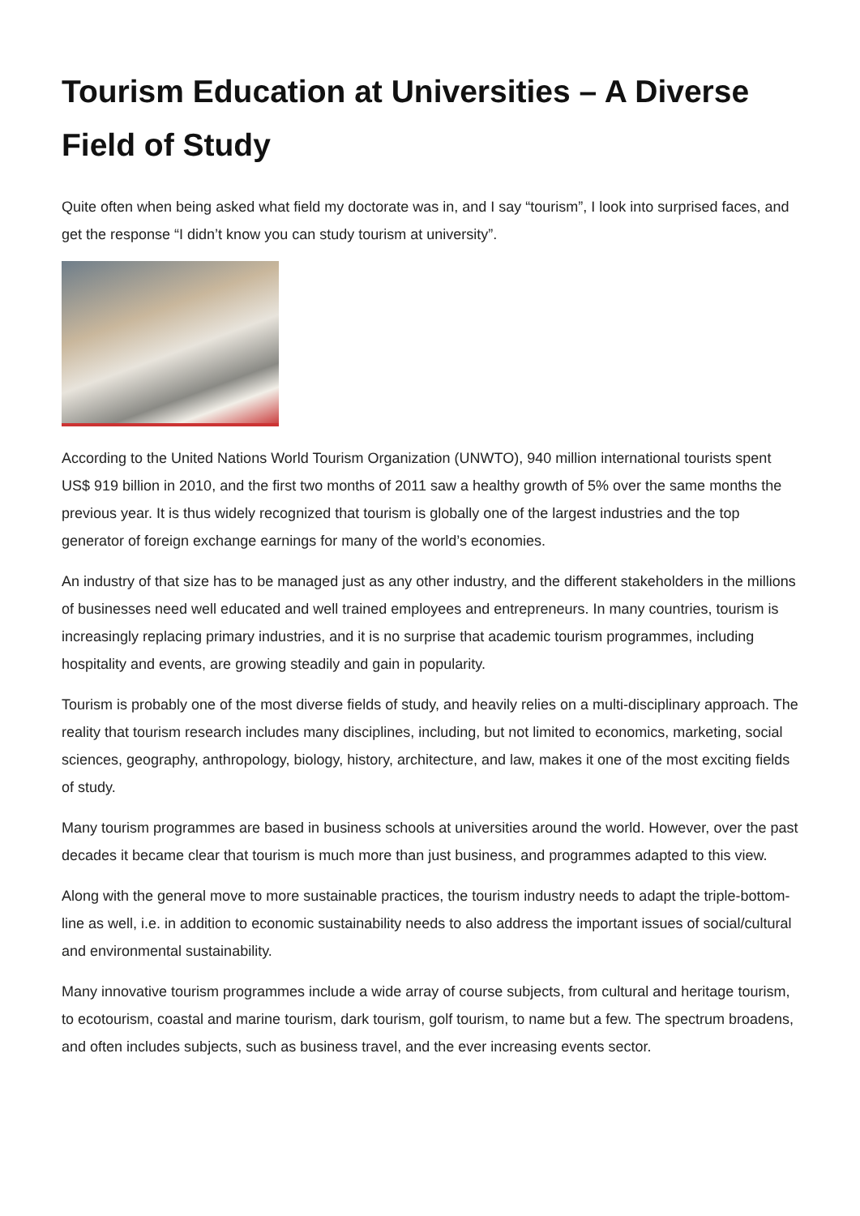Tourism Education at Universities – A Diverse Field of Study
Quite often when being asked what field my doctorate was in, and I say “tourism”, I look into surprised faces, and get the response “I didn’t know you can study tourism at university”.
According to the United Nations World Tourism Organization (UNWTO), 940 million international tourists spent US$ 919 billion in 2010, and the first two months of 2011 saw a healthy growth of 5% over the same months the previous year. It is thus widely recognized that tourism is globally one of the largest industries and the top generator of foreign exchange earnings for many of the world’s economies.
An industry of that size has to be managed just as any other industry, and the different stakeholders in the millions of businesses need well educated and well trained employees and entrepreneurs. In many countries, tourism is increasingly replacing primary industries, and it is no surprise that academic tourism programmes, including hospitality and events, are growing steadily and gain in popularity.
Tourism is probably one of the most diverse fields of study, and heavily relies on a multi-disciplinary approach. The reality that tourism research includes many disciplines, including, but not limited to economics, marketing, social sciences, geography, anthropology, biology, history, architecture, and law, makes it one of the most exciting fields of study.
Many tourism programmes are based in business schools at universities around the world. However, over the past decades it became clear that tourism is much more than just business, and programmes adapted to this view.
Along with the general move to more sustainable practices, the tourism industry needs to adapt the triple-bottom-line as well, i.e. in addition to economic sustainability needs to also address the important issues of social/cultural and environmental sustainability.
Many innovative tourism programmes include a wide array of course subjects, from cultural and heritage tourism, to ecotourism, coastal and marine tourism, dark tourism, golf tourism, to name but a few. The spectrum broadens, and often includes subjects, such as business travel, and the ever increasing events sector.